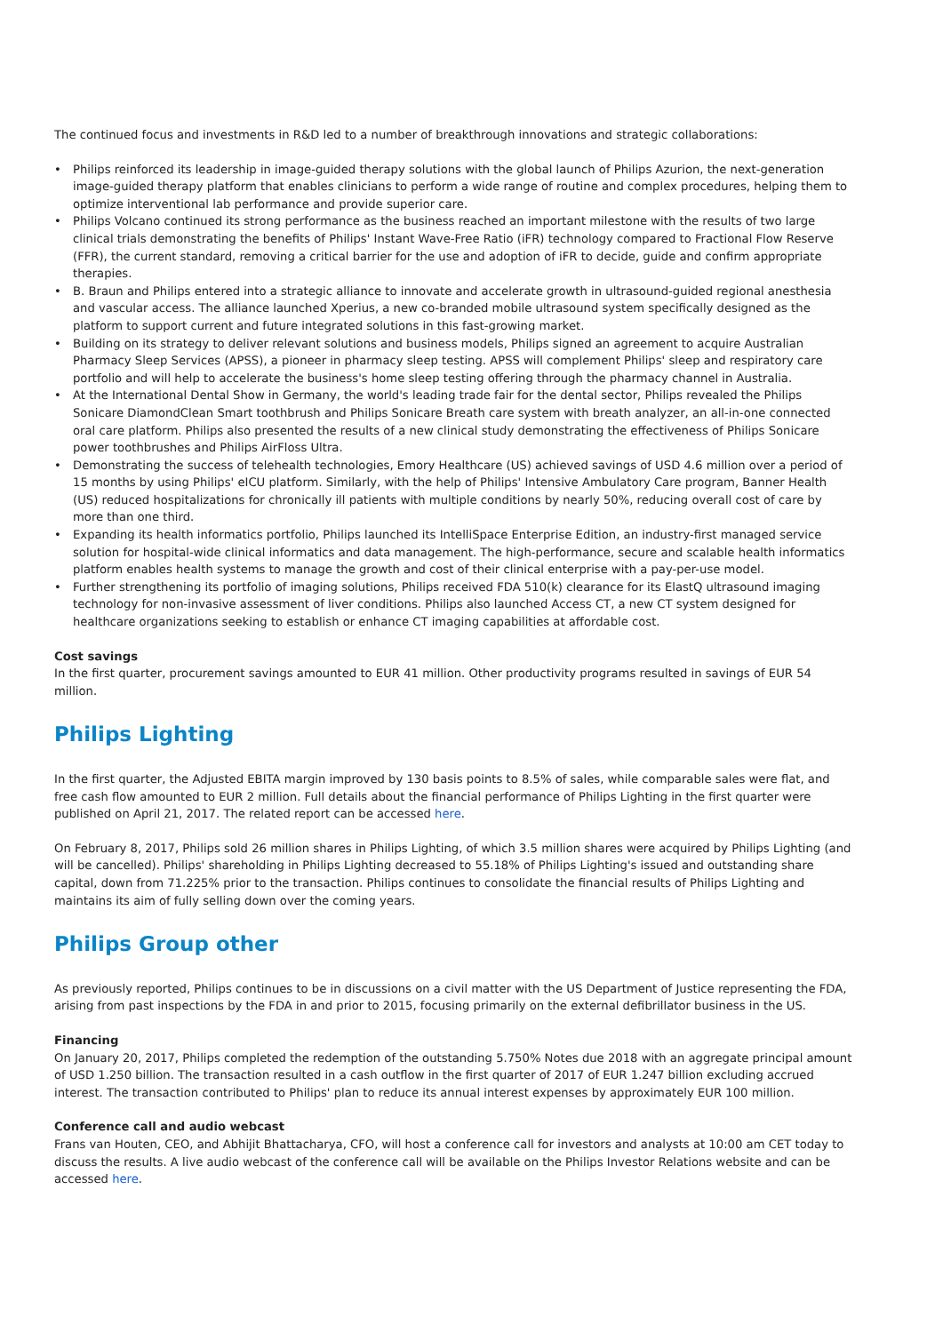The continued focus and investments in R&D led to a number of breakthrough innovations and strategic collaborations:
• Philips reinforced its leadership in image-guided therapy solutions with the global launch of Philips Azurion, the next-generation image-guided therapy platform that enables clinicians to perform a wide range of routine and complex procedures, helping them to optimize interventional lab performance and provide superior care.
• Philips Volcano continued its strong performance as the business reached an important milestone with the results of two large clinical trials demonstrating the benefits of Philips' Instant Wave-Free Ratio (iFR) technology compared to Fractional Flow Reserve (FFR), the current standard, removing a critical barrier for the use and adoption of iFR to decide, guide and confirm appropriate therapies.
• B. Braun and Philips entered into a strategic alliance to innovate and accelerate growth in ultrasound-guided regional anesthesia and vascular access. The alliance launched Xperius, a new co-branded mobile ultrasound system specifically designed as the platform to support current and future integrated solutions in this fast-growing market.
• Building on its strategy to deliver relevant solutions and business models, Philips signed an agreement to acquire Australian Pharmacy Sleep Services (APSS), a pioneer in pharmacy sleep testing. APSS will complement Philips' sleep and respiratory care portfolio and will help to accelerate the business's home sleep testing offering through the pharmacy channel in Australia.
• At the International Dental Show in Germany, the world's leading trade fair for the dental sector, Philips revealed the Philips Sonicare DiamondClean Smart toothbrush and Philips Sonicare Breath care system with breath analyzer, an all-in-one connected oral care platform. Philips also presented the results of a new clinical study demonstrating the effectiveness of Philips Sonicare power toothbrushes and Philips AirFloss Ultra.
• Demonstrating the success of telehealth technologies, Emory Healthcare (US) achieved savings of USD 4.6 million over a period of 15 months by using Philips' eICU platform. Similarly, with the help of Philips' Intensive Ambulatory Care program, Banner Health (US) reduced hospitalizations for chronically ill patients with multiple conditions by nearly 50%, reducing overall cost of care by more than one third.
• Expanding its health informatics portfolio, Philips launched its IntelliSpace Enterprise Edition, an industry-first managed service solution for hospital-wide clinical informatics and data management. The high-performance, secure and scalable health informatics platform enables health systems to manage the growth and cost of their clinical enterprise with a pay-per-use model.
• Further strengthening its portfolio of imaging solutions, Philips received FDA 510(k) clearance for its ElastQ ultrasound imaging technology for non-invasive assessment of liver conditions. Philips also launched Access CT, a new CT system designed for healthcare organizations seeking to establish or enhance CT imaging capabilities at affordable cost.
Cost savings
In the first quarter, procurement savings amounted to EUR 41 million. Other productivity programs resulted in savings of EUR 54 million.
Philips Lighting
In the first quarter, the Adjusted EBITA margin improved by 130 basis points to 8.5% of sales, while comparable sales were flat, and free cash flow amounted to EUR 2 million. Full details about the financial performance of Philips Lighting in the first quarter were published on April 21, 2017. The related report can be accessed here.
On February 8, 2017, Philips sold 26 million shares in Philips Lighting, of which 3.5 million shares were acquired by Philips Lighting (and will be cancelled). Philips' shareholding in Philips Lighting decreased to 55.18% of Philips Lighting's issued and outstanding share capital, down from 71.225% prior to the transaction. Philips continues to consolidate the financial results of Philips Lighting and maintains its aim of fully selling down over the coming years.
Philips Group other
As previously reported, Philips continues to be in discussions on a civil matter with the US Department of Justice representing the FDA, arising from past inspections by the FDA in and prior to 2015, focusing primarily on the external defibrillator business in the US.
Financing
On January 20, 2017, Philips completed the redemption of the outstanding 5.750% Notes due 2018 with an aggregate principal amount of USD 1.250 billion. The transaction resulted in a cash outflow in the first quarter of 2017 of EUR 1.247 billion excluding accrued interest. The transaction contributed to Philips' plan to reduce its annual interest expenses by approximately EUR 100 million.
Conference call and audio webcast
Frans van Houten, CEO, and Abhijit Bhattacharya, CFO, will host a conference call for investors and analysts at 10:00 am CET today to discuss the results. A live audio webcast of the conference call will be available on the Philips Investor Relations website and can be accessed here.